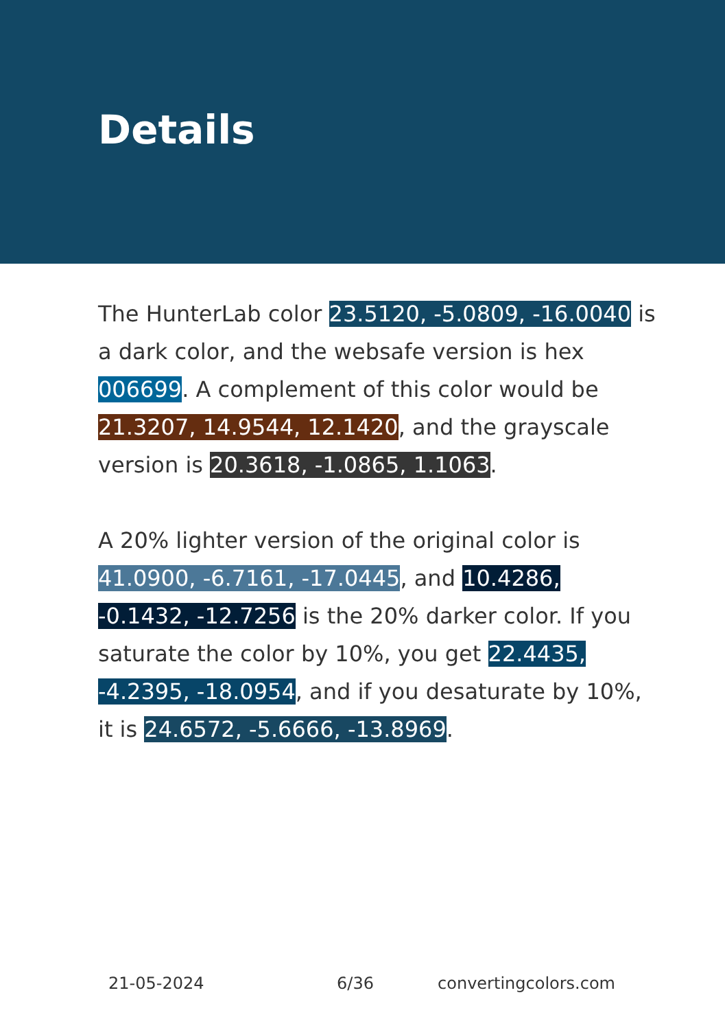Details
The HunterLab color 23.5120, -5.0809, -16.0040 is a dark color, and the websafe version is hex 006699. A complement of this color would be 21.3207, 14.9544, 12.1420, and the grayscale version is 20.3618, -1.0865, 1.1063.
A 20% lighter version of the original color is 41.0900, -6.7161, -17.0445, and 10.4286, -0.1432, -12.7256 is the 20% darker color. If you saturate the color by 10%, you get 22.4435, -4.2395, -18.0954, and if you desaturate by 10%, it is 24.6572, -5.6666, -13.8969.
21-05-2024 6/36 convertingcolors.com